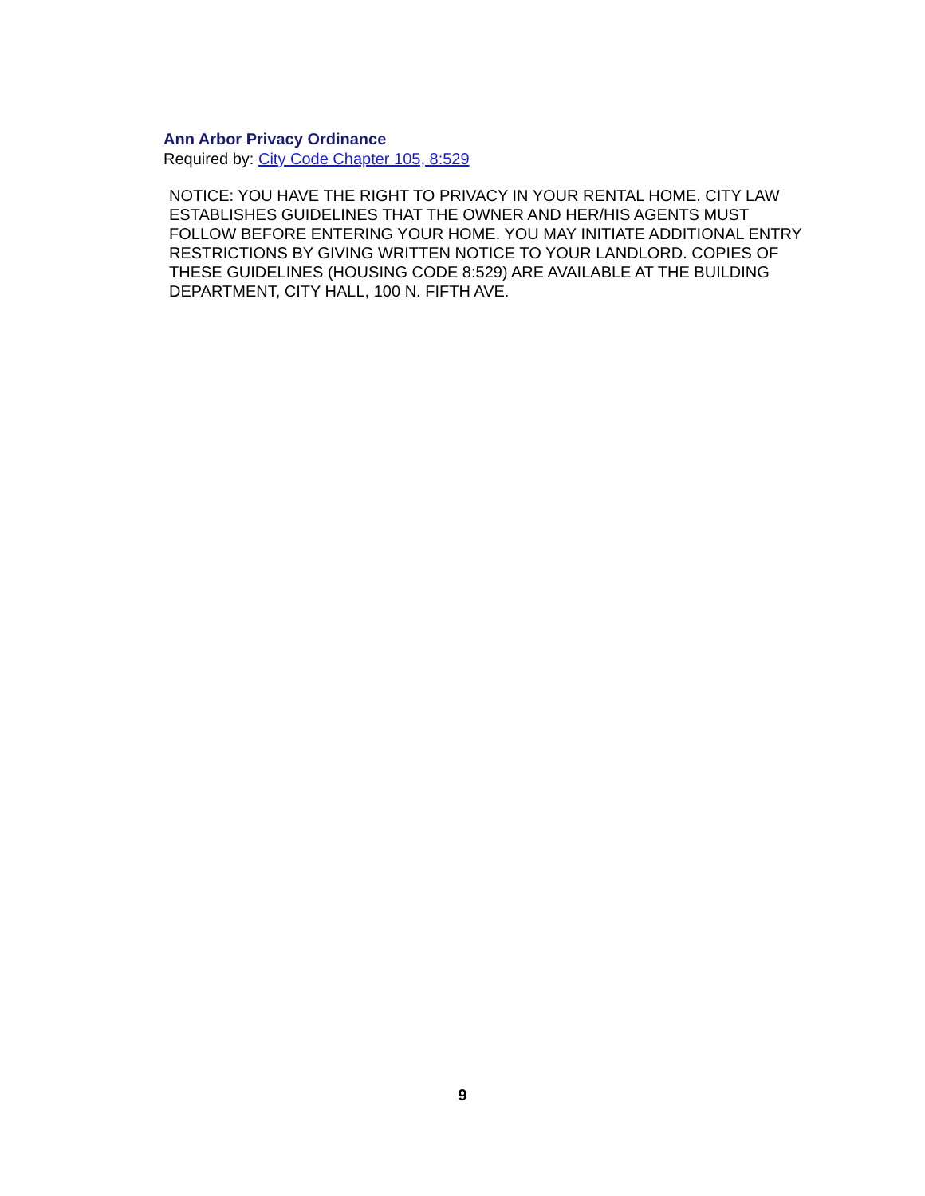Ann Arbor Privacy Ordinance
Required by: City Code Chapter 105, 8:529
NOTICE: YOU HAVE THE RIGHT TO PRIVACY IN YOUR RENTAL HOME. CITY LAW ESTABLISHES GUIDELINES THAT THE OWNER AND HER/HIS AGENTS MUST FOLLOW BEFORE ENTERING YOUR HOME. YOU MAY INITIATE ADDITIONAL ENTRY RESTRICTIONS BY GIVING WRITTEN NOTICE TO YOUR LANDLORD. COPIES OF THESE GUIDELINES (HOUSING CODE 8:529) ARE AVAILABLE AT THE BUILDING DEPARTMENT, CITY HALL, 100 N. FIFTH AVE.
9